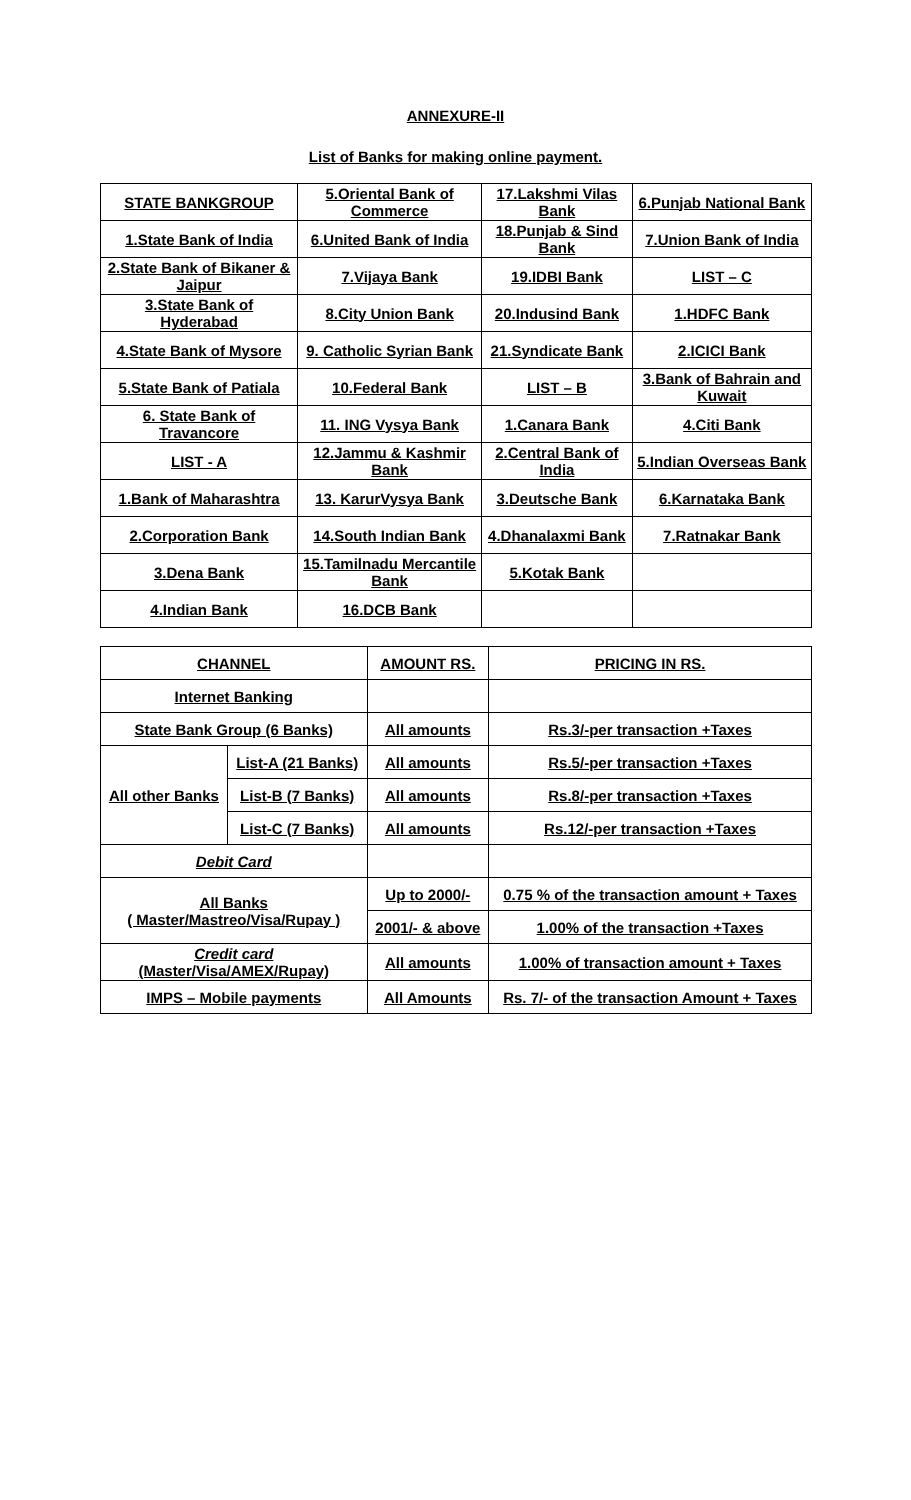ANNEXURE-II
List of Banks for making online payment.
| STATE BANKGROUP | 5.Oriental Bank of Commerce | 17.Lakshmi Vilas Bank | 6.Punjab National Bank |
| 1.State Bank of India | 6.United Bank of India | 18.Punjab & Sind Bank | 7.Union Bank of India |
| 2.State Bank of Bikaner & Jaipur | 7.Vijaya Bank | 19.IDBI Bank | LIST – C |
| 3.State Bank of Hyderabad | 8.City Union Bank | 20.Indusind Bank | 1.HDFC Bank |
| 4.State Bank of Mysore | 9. Catholic Syrian Bank | 21.Syndicate Bank | 2.ICICI Bank |
| 5.State Bank of Patiala | 10.Federal Bank | LIST – B | 3.Bank of Bahrain and Kuwait |
| 6. State Bank of Travancore | 11. ING Vysya Bank | 1.Canara Bank | 4.Citi Bank |
| LIST - A | 12.Jammu & Kashmir Bank | 2.Central Bank of India | 5.Indian Overseas Bank |
| 1.Bank of Maharashtra | 13. KarurVysya Bank | 3.Deutsche Bank | 6.Karnataka Bank |
| 2.Corporation Bank | 14.South Indian Bank | 4.Dhanalaxmi Bank | 7.Ratnakar Bank |
| 3.Dena Bank | 15.Tamilnadu Mercantile Bank | 5.Kotak Bank | |
| 4.Indian Bank | 16.DCB Bank | | |
| CHANNEL | | AMOUNT RS. | PRICING IN RS. |
| --- | --- | --- | --- |
| Internet Banking | | | |
| State Bank Group (6 Banks) | | All amounts | Rs.3/-per transaction +Taxes |
| All other Banks | List-A (21 Banks) | All amounts | Rs.5/-per transaction +Taxes |
| | List-B (7 Banks) | All amounts | Rs.8/-per transaction +Taxes |
| | List-C (7 Banks) | All amounts | Rs.12/-per transaction +Taxes |
| Debit Card | | | |
| All Banks ( Master/Mastreo/Visa/Rupay ) | | Up to 2000/- | 0.75 % of the transaction amount + Taxes |
| | | 2001/- & above | 1.00% of the transaction +Taxes |
| Credit card (Master/Visa/AMEX/Rupay) | | All amounts | 1.00% of transaction amount + Taxes |
| IMPS – Mobile payments | | All Amounts | Rs. 7/- of the transaction Amount + Taxes |